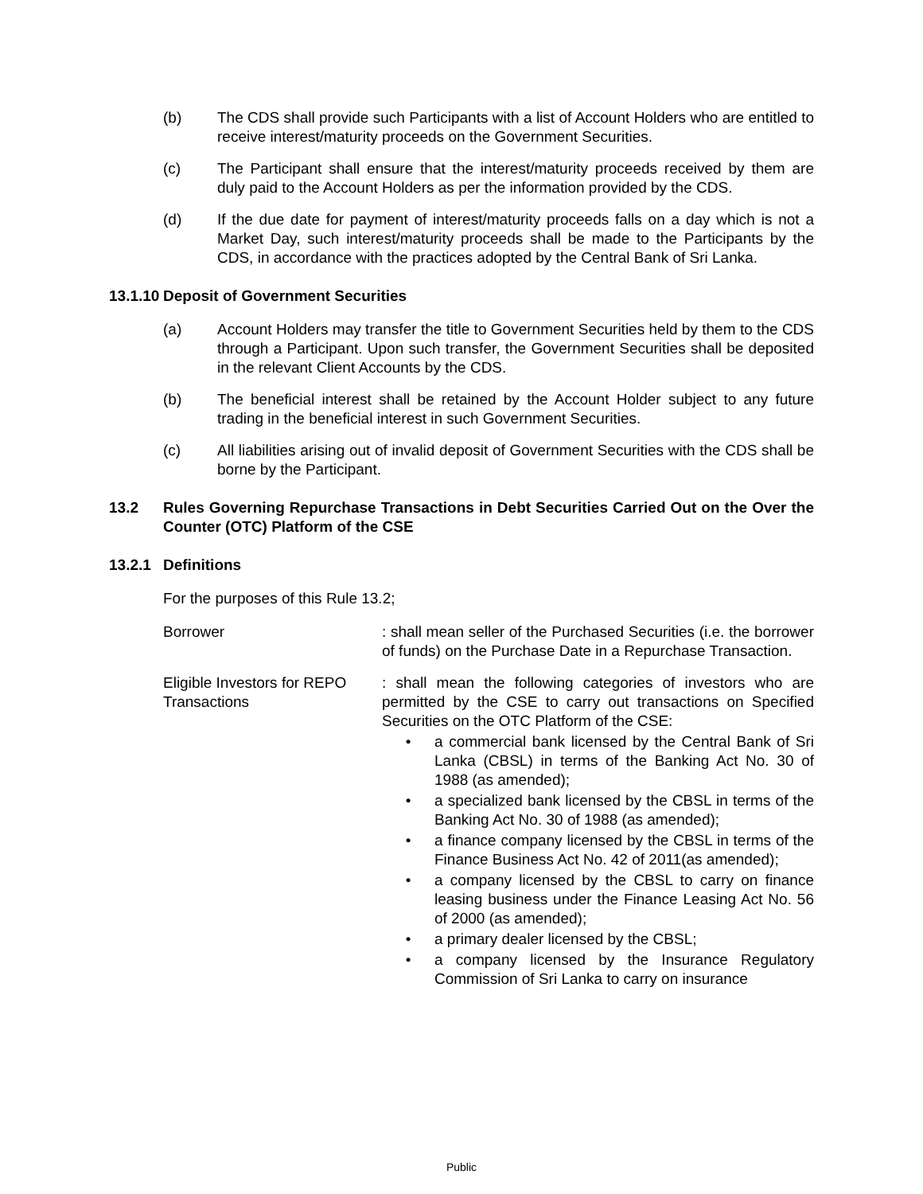(b) The CDS shall provide such Participants with a list of Account Holders who are entitled to receive interest/maturity proceeds on the Government Securities.
(c) The Participant shall ensure that the interest/maturity proceeds received by them are duly paid to the Account Holders as per the information provided by the CDS.
(d) If the due date for payment of interest/maturity proceeds falls on a day which is not a Market Day, such interest/maturity proceeds shall be made to the Participants by the CDS, in accordance with the practices adopted by the Central Bank of Sri Lanka.
13.1.10 Deposit of Government Securities
(a) Account Holders may transfer the title to Government Securities held by them to the CDS through a Participant. Upon such transfer, the Government Securities shall be deposited in the relevant Client Accounts by the CDS.
(b) The beneficial interest shall be retained by the Account Holder subject to any future trading in the beneficial interest in such Government Securities.
(c) All liabilities arising out of invalid deposit of Government Securities with the CDS shall be borne by the Participant.
13.2 Rules Governing Repurchase Transactions in Debt Securities Carried Out on the Over the Counter (OTC) Platform of the CSE
13.2.1 Definitions
For the purposes of this Rule 13.2;
Borrower : shall mean seller of the Purchased Securities (i.e. the borrower of funds) on the Purchase Date in a Repurchase Transaction.
Eligible Investors for REPO Transactions
: shall mean the following categories of investors who are permitted by the CSE to carry out transactions on Specified Securities on the OTC Platform of the CSE:
• a commercial bank licensed by the Central Bank of Sri Lanka (CBSL) in terms of the Banking Act No. 30 of 1988 (as amended);
• a specialized bank licensed by the CBSL in terms of the Banking Act No. 30 of 1988 (as amended);
• a finance company licensed by the CBSL in terms of the Finance Business Act No. 42 of 2011(as amended);
• a company licensed by the CBSL to carry on finance leasing business under the Finance Leasing Act No. 56 of 2000 (as amended);
• a primary dealer licensed by the CBSL;
• a company licensed by the Insurance Regulatory Commission of Sri Lanka to carry on insurance
Public